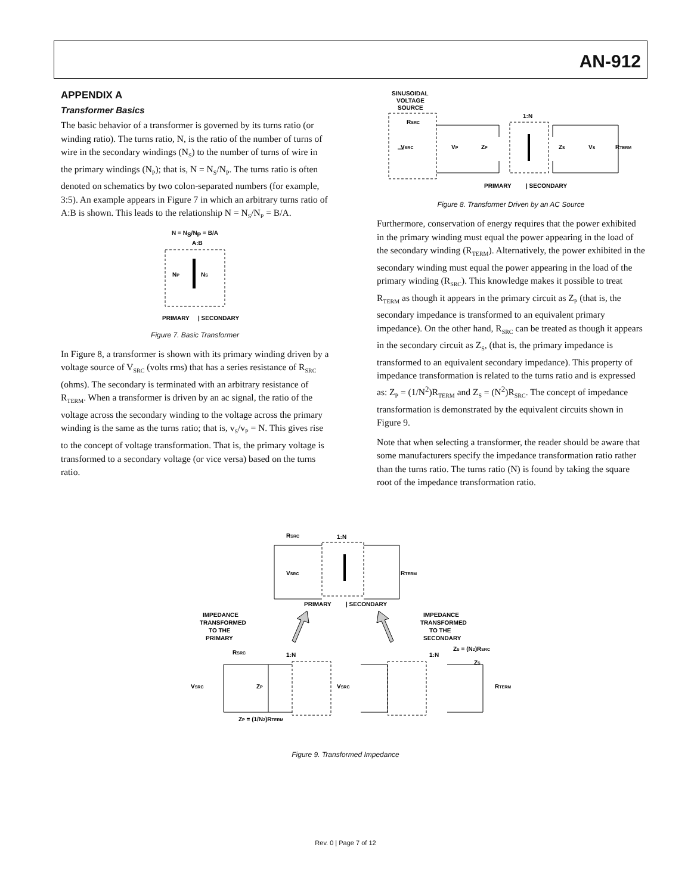AN-912
APPENDIX A
Transformer Basics
The basic behavior of a transformer is governed by its turns ratio (or winding ratio). The turns ratio, N, is the ratio of the number of turns of wire in the secondary windings (N<sub>S</sub>) to the number of turns of wire in the primary windings (N<sub>P</sub>); that is, N = N<sub>S</sub>/N<sub>P</sub>. The turns ratio is often denoted on schematics by two colon-separated numbers (for example, 3:5). An example appears in Figure 7 in which an arbitrary turns ratio of A:B is shown. This leads to the relationship N = N<sub>S</sub>/N<sub>P</sub> = B/A.
N = N<sub>S</sub>/N<sub>P</sub> = B/A
NP
NS
PRIMARY
| SECONDARY
A:B
Figure 7. Basic Transformer
In Figure 8, a transformer is shown with its primary winding driven by a voltage source of V<sub>SRC</sub> (volts rms) that has a series resistance of R<sub>SRC</sub> (ohms). The secondary is terminated with an arbitrary resistance of R<sub>TERM</sub>. When a transformer is driven by an ac signal, the ratio of the voltage across the secondary winding to the voltage across the primary winding is the same as the turns ratio; that is, v<sub>S</sub>/v<sub>P</sub> = N. This gives rise to the concept of voltage transformation. That is, the primary voltage is transformed to a secondary voltage (or vice versa) based on the turns ratio.
SINUSOIDAL
VOLTAGE
SOURCE
RSRC
VSRC
VP
ZP
1:N
ZS
VS
RTERM
PRIMARY
| SECONDARY
Figure 8. Transformer Driven by an AC Source
Furthermore, conservation of energy requires that the power exhibited in the primary winding must equal the power appearing in the load of the secondary winding (R<sub>TERM</sub>). Alternatively, the power exhibited in the secondary winding must equal the power appearing in the load of the primary winding (R<sub>SRC</sub>). This knowledge makes it possible to treat R<sub>TERM</sub> as though it appears in the primary circuit as Z<sub>P</sub> (that is, the secondary impedance is transformed to an equivalent primary impedance). On the other hand, R<sub>SRC</sub> can be treated as though it appears in the secondary circuit as Z<sub>S</sub>, (that is, the primary impedance is transformed to an equivalent secondary impedance). This property of impedance transformation is related to the turns ratio and is expressed as: Z<sub>P</sub> = (1/N<sup>2</sup>)R<sub>TERM</sub> and Z<sub>S</sub> = (N<sup>2</sup>)R<sub>SRC</sub>. The concept of impedance transformation is demonstrated by the equivalent circuits shown in Figure 9.
Note that when selecting a transformer, the reader should be aware that some manufacturers specify the impedance transformation ratio rather than the turns ratio. The turns ratio (N) is found by taking the square root of the impedance transformation ratio.
RSRC
1:N
VSRC
RTERM
PRIMARY
| SECONDARY
IMPEDANCE
TRANSFORMED
TO THE
PRIMARY
IMPEDANCE
TRANSFORMED
TO THE
SECONDARY
RSRC
1:N
VSRC
ZP
ZP = (1/N2)RTERM
VSRC
1:N
ZS = (N2)RSRC
ZS
RTERM
Figure 9. Transformed Impedance
Rev. 0 | Page 7 of 12